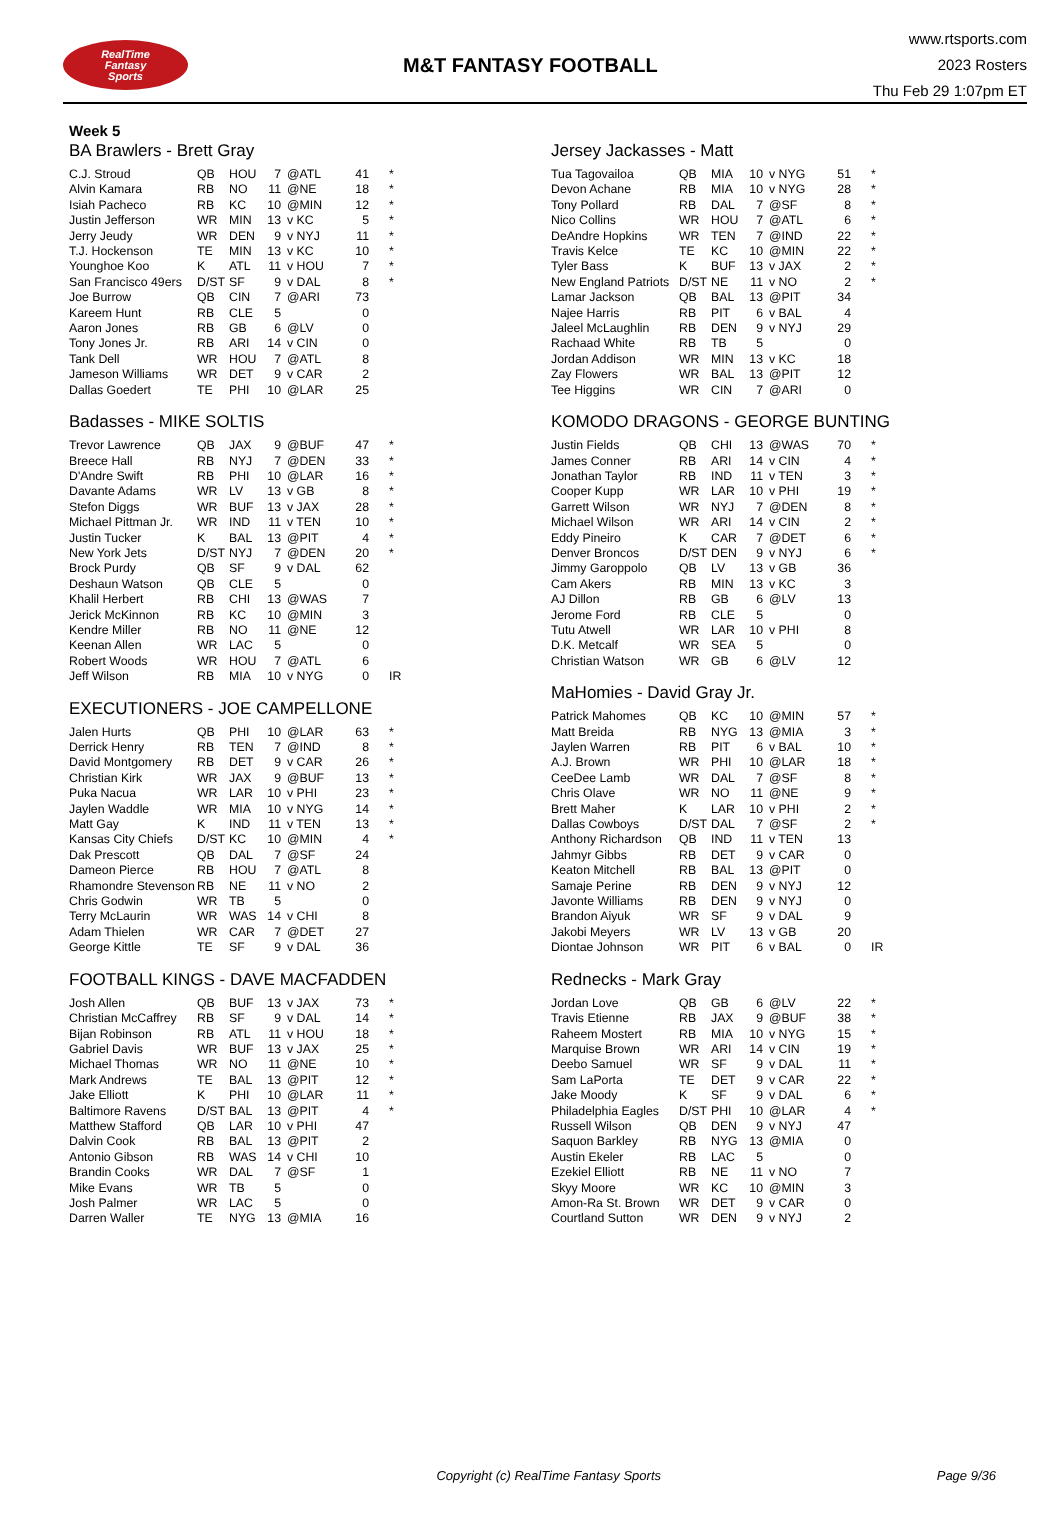RealTime
Fantasy
Sports
M&T FANTASY FOOTBALL
www.rtsports.com
2023 Rosters
Thu Feb 29 1:07pm ET
Week 5
BA Brawlers - Brett Gray
| C.J. Stroud | QB | HOU | 7 | @ATL | 41 | * |
| Alvin Kamara | RB | NO | 11 | @NE | 18 | * |
| Isiah Pacheco | RB | KC | 10 | @MIN | 12 | * |
| Justin Jefferson | WR | MIN | 13 | v KC | 5 | * |
| Jerry Jeudy | WR | DEN | 9 | v NYJ | 11 | * |
| T.J. Hockenson | TE | MIN | 13 | v KC | 10 | * |
| Younghoe Koo | K | ATL | 11 | v HOU | 7 | * |
| San Francisco 49ers | D/ST | SF | 9 | v DAL | 8 | * |
| Joe Burrow | QB | CIN | 7 | @ARI | 73 | |
| Kareem Hunt | RB | CLE | 5 | | 0 | |
| Aaron Jones | RB | GB | 6 | @LV | 0 | |
| Tony Jones Jr. | RB | ARI | 14 | v CIN | 0 | |
| Tank Dell | WR | HOU | 7 | @ATL | 8 | |
| Jameson Williams | WR | DET | 9 | v CAR | 2 | |
| Dallas Goedert | TE | PHI | 10 | @LAR | 25 | |
Badasses - MIKE SOLTIS
| Trevor Lawrence | QB | JAX | 9 | @BUF | 47 | * |
| Breece Hall | RB | NYJ | 7 | @DEN | 33 | * |
| D'Andre Swift | RB | PHI | 10 | @LAR | 16 | * |
| Davante Adams | WR | LV | 13 | v GB | 8 | * |
| Stefon Diggs | WR | BUF | 13 | v JAX | 28 | * |
| Michael Pittman Jr. | WR | IND | 11 | v TEN | 10 | * |
| Justin Tucker | K | BAL | 13 | @PIT | 4 | * |
| New York Jets | D/ST | NYJ | 7 | @DEN | 20 | * |
| Brock Purdy | QB | SF | 9 | v DAL | 62 | |
| Deshaun Watson | QB | CLE | 5 | | 0 | |
| Khalil Herbert | RB | CHI | 13 | @WAS | 7 | |
| Jerick McKinnon | RB | KC | 10 | @MIN | 3 | |
| Kendre Miller | RB | NO | 11 | @NE | 12 | |
| Keenan Allen | WR | LAC | 5 | | 0 | |
| Robert Woods | WR | HOU | 7 | @ATL | 6 | |
| Jeff Wilson | RB | MIA | 10 | v NYG | 0 | IR |
EXECUTIONERS - JOE CAMPELLONE
| Jalen Hurts | QB | PHI | 10 | @LAR | 63 | * |
| Derrick Henry | RB | TEN | 7 | @IND | 8 | * |
| David Montgomery | RB | DET | 9 | v CAR | 26 | * |
| Christian Kirk | WR | JAX | 9 | @BUF | 13 | * |
| Puka Nacua | WR | LAR | 10 | v PHI | 23 | * |
| Jaylen Waddle | WR | MIA | 10 | v NYG | 14 | * |
| Matt Gay | K | IND | 11 | v TEN | 13 | * |
| Kansas City Chiefs | D/ST | KC | 10 | @MIN | 4 | * |
| Dak Prescott | QB | DAL | 7 | @SF | 24 | |
| Dameon Pierce | RB | HOU | 7 | @ATL | 8 | |
| Rhamondre Stevenson | RB | NE | 11 | v NO | 2 | |
| Chris Godwin | WR | TB | 5 | | 0 | |
| Terry McLaurin | WR | WAS | 14 | v CHI | 8 | |
| Adam Thielen | WR | CAR | 7 | @DET | 27 | |
| George Kittle | TE | SF | 9 | v DAL | 36 | |
FOOTBALL KINGS - DAVE MACFADDEN
| Josh Allen | QB | BUF | 13 | v JAX | 73 | * |
| Christian McCaffrey | RB | SF | 9 | v DAL | 14 | * |
| Bijan Robinson | RB | ATL | 11 | v HOU | 18 | * |
| Gabriel Davis | WR | BUF | 13 | v JAX | 25 | * |
| Michael Thomas | WR | NO | 11 | @NE | 10 | * |
| Mark Andrews | TE | BAL | 13 | @PIT | 12 | * |
| Jake Elliott | K | PHI | 10 | @LAR | 11 | * |
| Baltimore Ravens | D/ST | BAL | 13 | @PIT | 4 | * |
| Matthew Stafford | QB | LAR | 10 | v PHI | 47 | |
| Dalvin Cook | RB | BAL | 13 | @PIT | 2 | |
| Antonio Gibson | RB | WAS | 14 | v CHI | 10 | |
| Brandin Cooks | WR | DAL | 7 | @SF | 1 | |
| Mike Evans | WR | TB | 5 | | 0 | |
| Josh Palmer | WR | LAC | 5 | | 0 | |
| Darren Waller | TE | NYG | 13 | @MIA | 16 | |
Jersey Jackasses - Matt
| Tua Tagovailoa | QB | MIA | 10 | v NYG | 51 | * |
| Devon Achane | RB | MIA | 10 | v NYG | 28 | * |
| Tony Pollard | RB | DAL | 7 | @SF | 8 | * |
| Nico Collins | WR | HOU | 7 | @ATL | 6 | * |
| DeAndre Hopkins | WR | TEN | 7 | @IND | 22 | * |
| Travis Kelce | TE | KC | 10 | @MIN | 22 | * |
| Tyler Bass | K | BUF | 13 | v JAX | 2 | * |
| New England Patriots | D/ST | NE | 11 | v NO | 2 | * |
| Lamar Jackson | QB | BAL | 13 | @PIT | 34 | |
| Najee Harris | RB | PIT | 6 | v BAL | 4 | |
| Jaleel McLaughlin | RB | DEN | 9 | v NYJ | 29 | |
| Rachaad White | RB | TB | 5 | | 0 | |
| Jordan Addison | WR | MIN | 13 | v KC | 18 | |
| Zay Flowers | WR | BAL | 13 | @PIT | 12 | |
| Tee Higgins | WR | CIN | 7 | @ARI | 0 | |
KOMODO DRAGONS - GEORGE BUNTING
| Justin Fields | QB | CHI | 13 | @WAS | 70 | * |
| James Conner | RB | ARI | 14 | v CIN | 4 | * |
| Jonathan Taylor | RB | IND | 11 | v TEN | 3 | * |
| Cooper Kupp | WR | LAR | 10 | v PHI | 19 | * |
| Garrett Wilson | WR | NYJ | 7 | @DEN | 8 | * |
| Michael Wilson | WR | ARI | 14 | v CIN | 2 | * |
| Eddy Pineiro | K | CAR | 7 | @DET | 6 | * |
| Denver Broncos | D/ST | DEN | 9 | v NYJ | 6 | * |
| Jimmy Garoppolo | QB | LV | 13 | v GB | 36 | |
| Cam Akers | RB | MIN | 13 | v KC | 3 | |
| AJ Dillon | RB | GB | 6 | @LV | 13 | |
| Jerome Ford | RB | CLE | 5 | | 0 | |
| Tutu Atwell | WR | LAR | 10 | v PHI | 8 | |
| D.K. Metcalf | WR | SEA | 5 | | 0 | |
| Christian Watson | WR | GB | 6 | @LV | 12 | |
MaHomies - David Gray Jr.
| Patrick Mahomes | QB | KC | 10 | @MIN | 57 | * |
| Matt Breida | RB | NYG | 13 | @MIA | 3 | * |
| Jaylen Warren | RB | PIT | 6 | v BAL | 10 | * |
| A.J. Brown | WR | PHI | 10 | @LAR | 18 | * |
| CeeDee Lamb | WR | DAL | 7 | @SF | 8 | * |
| Chris Olave | WR | NO | 11 | @NE | 9 | * |
| Brett Maher | K | LAR | 10 | v PHI | 2 | * |
| Dallas Cowboys | D/ST | DAL | 7 | @SF | 2 | * |
| Anthony Richardson | QB | IND | 11 | v TEN | 13 | |
| Jahmyr Gibbs | RB | DET | 9 | v CAR | 0 | |
| Keaton Mitchell | RB | BAL | 13 | @PIT | 0 | |
| Samaje Perine | RB | DEN | 9 | v NYJ | 12 | |
| Javonte Williams | RB | DEN | 9 | v NYJ | 0 | |
| Brandon Aiyuk | WR | SF | 9 | v DAL | 9 | |
| Jakobi Meyers | WR | LV | 13 | v GB | 20 | |
| Diontae Johnson | WR | PIT | 6 | v BAL | 0 | IR |
Rednecks - Mark Gray
| Jordan Love | QB | GB | 6 | @LV | 22 | * |
| Travis Etienne | RB | JAX | 9 | @BUF | 38 | * |
| Raheem Mostert | RB | MIA | 10 | v NYG | 15 | * |
| Marquise Brown | WR | ARI | 14 | v CIN | 19 | * |
| Deebo Samuel | WR | SF | 9 | v DAL | 11 | * |
| Sam LaPorta | TE | DET | 9 | v CAR | 22 | * |
| Jake Moody | K | SF | 9 | v DAL | 6 | * |
| Philadelphia Eagles | D/ST | PHI | 10 | @LAR | 4 | * |
| Russell Wilson | QB | DEN | 9 | v NYJ | 47 | |
| Saquon Barkley | RB | NYG | 13 | @MIA | 0 | |
| Austin Ekeler | RB | LAC | 5 | | 0 | |
| Ezekiel Elliott | RB | NE | 11 | v NO | 7 | |
| Skyy Moore | WR | KC | 10 | @MIN | 3 | |
| Amon-Ra St. Brown | WR | DET | 9 | v CAR | 0 | |
| Courtland Sutton | WR | DEN | 9 | v NYJ | 2 | |
Copyright (c) RealTime Fantasy Sports Page 9/36